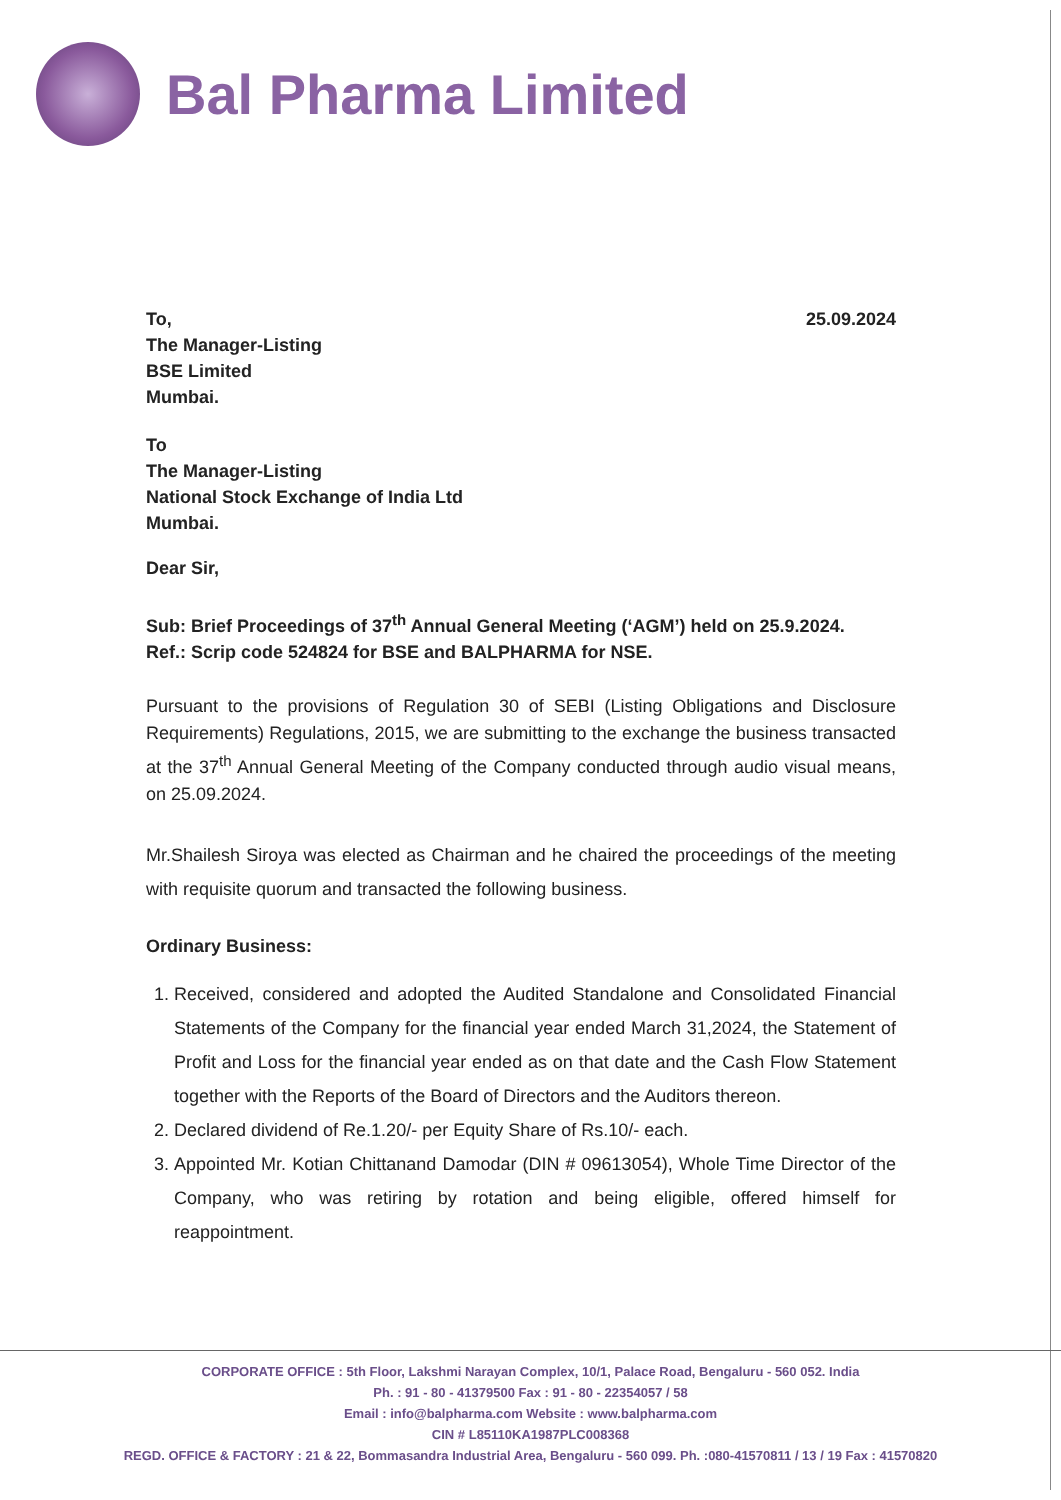Bal Pharma Limited
To,
The Manager-Listing
BSE Limited
Mumbai.
25.09.2024
To
The Manager-Listing
National Stock Exchange of India Ltd
Mumbai.
Dear Sir,
Sub: Brief Proceedings of 37<sup>th</sup> Annual General Meeting (‘AGM’) held on 25.9.2024.
Ref.: Scrip code 524824 for BSE and BALPHARMA for NSE.
Pursuant to the provisions of Regulation 30 of SEBI (Listing Obligations and Disclosure Requirements) Regulations, 2015, we are submitting to the exchange the business transacted at the 37<sup>th</sup> Annual General Meeting of the Company conducted through audio visual means, on 25.09.2024.
Mr.Shailesh Siroya was elected as Chairman and he chaired the proceedings of the meeting with requisite quorum and transacted the following business.
Ordinary Business:
1. Received, considered and adopted the Audited Standalone and Consolidated Financial Statements of the Company for the financial year ended March 31,2024, the Statement of Profit and Loss for the financial year ended as on that date and the Cash Flow Statement together with the Reports of the Board of Directors and the Auditors thereon.
2. Declared dividend of Re.1.20/- per Equity Share of Rs.10/- each.
3. Appointed Mr. Kotian Chittanand Damodar (DIN # 09613054), Whole Time Director of the Company, who was retiring by rotation and being eligible, offered himself for reappointment.
CORPORATE OFFICE : 5th Floor, Lakshmi Narayan Complex, 10/1, Palace Road, Bengaluru - 560 052. India
Ph. : 91 - 80 - 41379500 Fax : 91 - 80 - 22354057 / 58
Email : info@balpharma.com Website : www.balpharma.com
CIN # L85110KA1987PLC008368
REGD. OFFICE & FACTORY : 21 & 22, Bommasandra Industrial Area, Bengaluru - 560 099. Ph. :080-41570811 / 13 / 19 Fax : 41570820